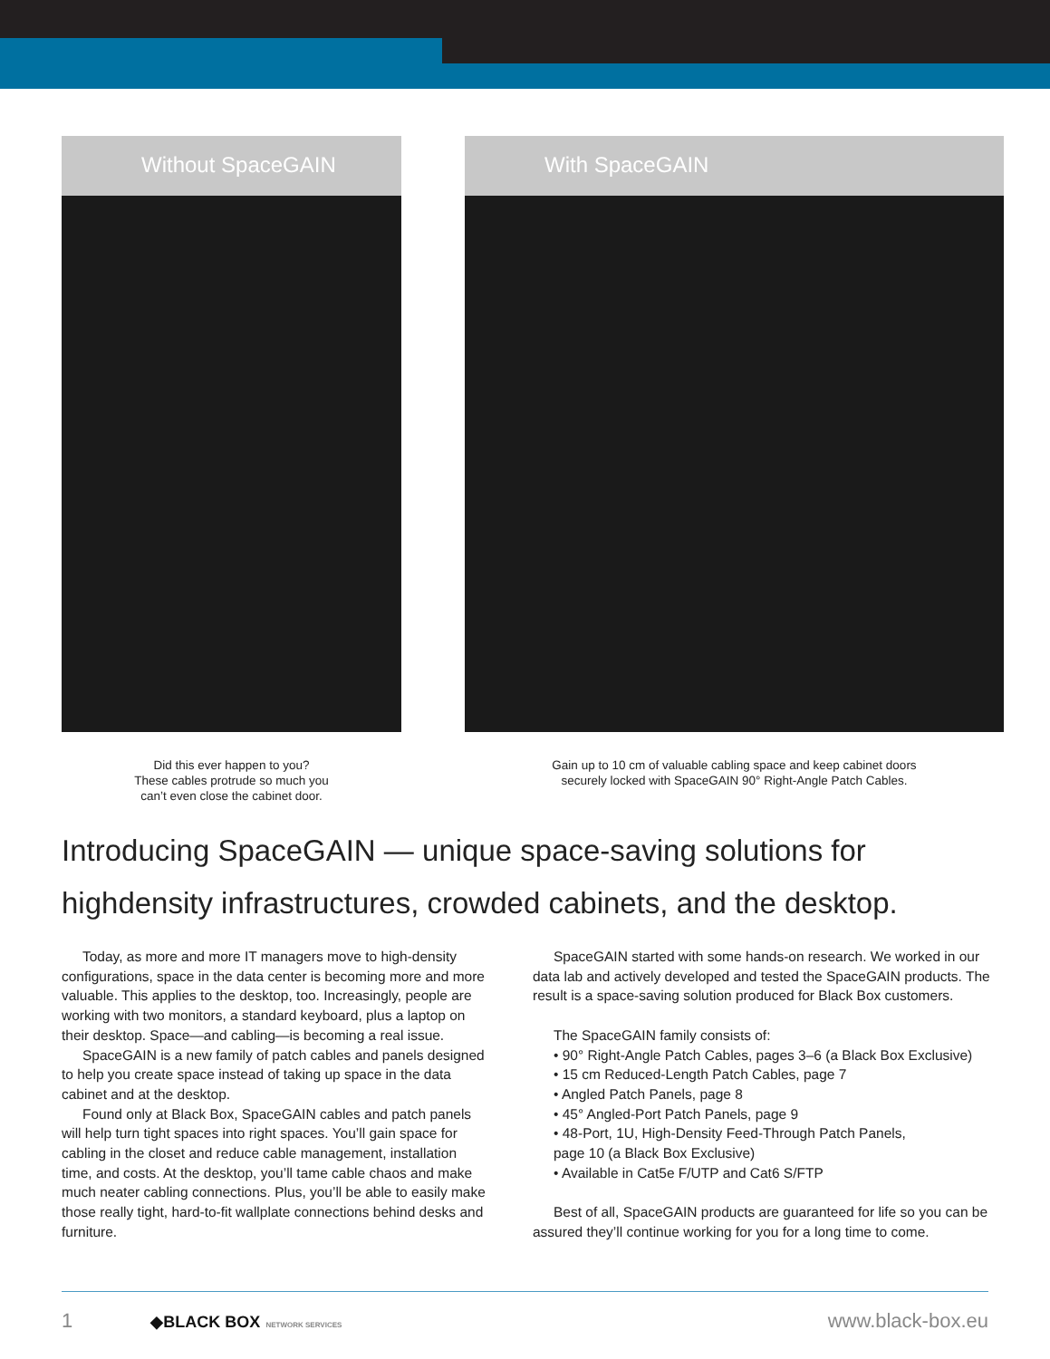Without SpaceGAIN
Did this ever happen to you?
These cables protrude so much you
can’t even close the cabinet door.
With SpaceGAIN
Gain up to 10 cm of valuable cabling space and keep cabinet doors
securely locked with SpaceGAIN 90° Right-Angle Patch Cables.
Introducing SpaceGAIN — unique space-saving solutions for highdensity infrastructures, crowded cabinets, and the desktop.
Today, as more and more IT managers move to high-density configurations, space in the data center is becoming more and more valuable. This applies to the desktop, too. Increasingly, people are working with two monitors, a standard keyboard, plus a laptop on their desktop. Space—and cabling—is becoming a real issue.
SpaceGAIN is a new family of patch cables and panels designed to help you create space instead of taking up space in the data cabinet and at the desktop.
Found only at Black Box, SpaceGAIN cables and patch panels will help turn tight spaces into right spaces. You’ll gain space for cabling in the closet and reduce cable management, installation time, and costs. At the desktop, you’ll tame cable chaos and make much neater cabling connections. Plus, you’ll be able to easily make those really tight, hard-to-fit wallplate connections behind desks and furniture.
SpaceGAIN started with some hands-on research. We worked in our data lab and actively developed and tested the SpaceGAIN products. The result is a space-saving solution produced for Black Box customers.
The SpaceGAIN family consists of:
• 90° Right-Angle Patch Cables, pages 3–6 (a Black Box Exclusive)
• 15 cm Reduced-Length Patch Cables, page 7
• Angled Patch Panels, page 8
• 45° Angled-Port Patch Panels, page 9
• 48-Port, 1U, High-Density Feed-Through Patch Panels,
page 10 (a Black Box Exclusive)
• Available in Cat5e F/UTP and Cat6 S/FTP
Best of all, SpaceGAIN products are guaranteed for life so you can be assured they’ll continue working for you for a long time to come.
1 ◆BLACK BOX NETWORK SERVICES
www.black-box.eu